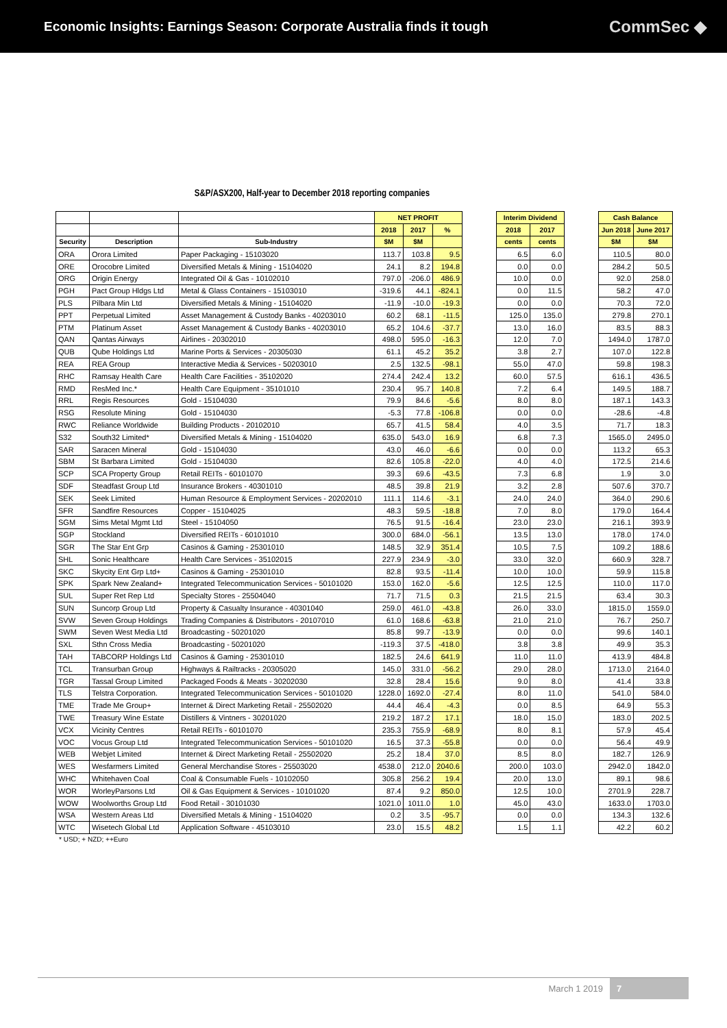Economic Insights: Earnings Season: Corporate Australia finds it tough
CommSec ◆
S&P/ASX200, Half-year to December 2018 reporting companies
| | | | NET PROFIT | | |
| --- | --- | --- | --- | --- | --- |
| | | | 2018 | 2017 | % |
| Security | Description | Sub-Industry | $M | $M | |
| ORA | Orora Limited | Paper Packaging - 15103020 | 113.7 | 103.8 | 9.5 |
| ORE | Orocobre Limited | Diversified Metals & Mining - 15104020 | 24.1 | 8.2 | 194.8 |
| ORG | Origin Energy | Integrated Oil & Gas - 10102010 | 797.0 | -206.0 | 486.9 |
| PGH | Pact Group Hldgs Ltd | Metal & Glass Containers - 15103010 | -319.6 | 44.1 | -824.1 |
| PLS | Pilbara Min Ltd | Diversified Metals & Mining - 15104020 | -11.9 | -10.0 | -19.3 |
| PPT | Perpetual Limited | Asset Management & Custody Banks - 40203010 | 60.2 | 68.1 | -11.5 |
| PTM | Platinum Asset | Asset Management & Custody Banks - 40203010 | 65.2 | 104.6 | -37.7 |
| QAN | Qantas Airways | Airlines - 20302010 | 498.0 | 595.0 | -16.3 |
| QUB | Qube Holdings Ltd | Marine Ports & Services - 20305030 | 61.1 | 45.2 | 35.2 |
| REA | REA Group | Interactive Media & Services - 50203010 | 2.5 | 132.5 | -98.1 |
| RHC | Ramsay Health Care | Health Care Facilities - 35102020 | 274.4 | 242.4 | 13.2 |
| RMD | ResMed Inc.* | Health Care Equipment - 35101010 | 230.4 | 95.7 | 140.8 |
| RRL | Regis Resources | Gold - 15104030 | 79.9 | 84.6 | -5.6 |
| RSG | Resolute Mining | Gold - 15104030 | -5.3 | 77.8 | -106.8 |
| RWC | Reliance Worldwide | Building Products - 20102010 | 65.7 | 41.5 | 58.4 |
| S32 | South32 Limited* | Diversified Metals & Mining - 15104020 | 635.0 | 543.0 | 16.9 |
| SAR | Saracen Mineral | Gold - 15104030 | 43.0 | 46.0 | -6.6 |
| SBM | St Barbara Limited | Gold - 15104030 | 82.6 | 105.8 | -22.0 |
| SCP | SCA Property Group | Retail REITs - 60101070 | 39.3 | 69.6 | -43.5 |
| SDF | Steadfast Group Ltd | Insurance Brokers - 40301010 | 48.5 | 39.8 | 21.9 |
| SEK | Seek Limited | Human Resource & Employment Services - 20202010 | 111.1 | 114.6 | -3.1 |
| SFR | Sandfire Resources | Copper - 15104025 | 48.3 | 59.5 | -18.8 |
| SGM | Sims Metal Mgmt Ltd | Steel - 15104050 | 76.5 | 91.5 | -16.4 |
| SGP | Stockland | Diversified REITs - 60101010 | 300.0 | 684.0 | -56.1 |
| SGR | The Star Ent Grp | Casinos & Gaming - 25301010 | 148.5 | 32.9 | 351.4 |
| SHL | Sonic Healthcare | Health Care Services - 35102015 | 227.9 | 234.9 | -3.0 |
| SKC | Skycity Ent Grp Ltd+ | Casinos & Gaming - 25301010 | 82.8 | 93.5 | -11.4 |
| SPK | Spark New Zealand+ | Integrated Telecommunication Services - 50101020 | 153.0 | 162.0 | -5.6 |
| SUL | Super Ret Rep Ltd | Specialty Stores - 25504040 | 71.7 | 71.5 | 0.3 |
| SUN | Suncorp Group Ltd | Property & Casualty Insurance - 40301040 | 259.0 | 461.0 | -43.8 |
| SVW | Seven Group Holdings | Trading Companies & Distributors - 20107010 | 61.0 | 168.6 | -63.8 |
| SWM | Seven West Media Ltd | Broadcasting - 50201020 | 85.8 | 99.7 | -13.9 |
| SXL | Sthn Cross Media | Broadcasting - 50201020 | -119.3 | 37.5 | -418.0 |
| TAH | TABCORP Holdings Ltd | Casinos & Gaming - 25301010 | 182.5 | 24.6 | 641.9 |
| TCL | Transurban Group | Highways & Railtracks - 20305020 | 145.0 | 331.0 | -56.2 |
| TGR | Tassal Group Limited | Packaged Foods & Meats - 30202030 | 32.8 | 28.4 | 15.6 |
| TLS | Telstra Corporation. | Integrated Telecommunication Services - 50101020 | 1228.0 | 1692.0 | -27.4 |
| TME | Trade Me Group+ | Internet & Direct Marketing Retail - 25502020 | 44.4 | 46.4 | -4.3 |
| TWE | Treasury Wine Estate | Distillers & Vintners - 30201020 | 219.2 | 187.2 | 17.1 |
| VCX | Vicinity Centres | Retail REITs - 60101070 | 235.3 | 755.9 | -68.9 |
| VOC | Vocus Group Ltd | Integrated Telecommunication Services - 50101020 | 16.5 | 37.3 | -55.8 |
| WEB | Webjet Limited | Internet & Direct Marketing Retail - 25502020 | 25.2 | 18.4 | 37.0 |
| WES | Wesfarmers Limited | General Merchandise Stores - 25503020 | 4538.0 | 212.0 | 2040.6 |
| WHC | Whitehaven Coal | Coal & Consumable Fuels - 10102050 | 305.8 | 256.2 | 19.4 |
| WOR | WorleyParsons Ltd | Oil & Gas Equipment & Services - 10101020 | 87.4 | 9.2 | 850.0 |
| WOW | Woolworths Group Ltd | Food Retail - 30101030 | 1021.0 | 1011.0 | 1.0 |
| WSA | Western Areas Ltd | Diversified Metals & Mining - 15104020 | 0.2 | 3.5 | -95.7 |
| WTC | Wisetech Global Ltd | Application Software - 45103010 | 23.0 | 15.5 | 48.2 |
| Interim Dividend | |
| --- | --- |
| 2018 | 2017 |
| cents | cents |
| 6.5 | 6.0 |
| 0.0 | 0.0 |
| 10.0 | 0.0 |
| 0.0 | 11.5 |
| 0.0 | 0.0 |
| 125.0 | 135.0 |
| 13.0 | 16.0 |
| 12.0 | 7.0 |
| 3.8 | 2.7 |
| 55.0 | 47.0 |
| 60.0 | 57.5 |
| 7.2 | 6.4 |
| 8.0 | 8.0 |
| 0.0 | 0.0 |
| 4.0 | 3.5 |
| 6.8 | 7.3 |
| 0.0 | 0.0 |
| 4.0 | 4.0 |
| 7.3 | 6.8 |
| 3.2 | 2.8 |
| 24.0 | 24.0 |
| 7.0 | 8.0 |
| 23.0 | 23.0 |
| 13.5 | 13.0 |
| 10.5 | 7.5 |
| 33.0 | 32.0 |
| 10.0 | 10.0 |
| 12.5 | 12.5 |
| 21.5 | 21.5 |
| 26.0 | 33.0 |
| 21.0 | 21.0 |
| 0.0 | 0.0 |
| 3.8 | 3.8 |
| 11.0 | 11.0 |
| 29.0 | 28.0 |
| 9.0 | 8.0 |
| 8.0 | 11.0 |
| 0.0 | 8.5 |
| 18.0 | 15.0 |
| 8.0 | 8.1 |
| 0.0 | 0.0 |
| 8.5 | 8.0 |
| 200.0 | 103.0 |
| 20.0 | 13.0 |
| 12.5 | 10.0 |
| 45.0 | 43.0 |
| 0.0 | 0.0 |
| 1.5 | 1.1 |
| Cash Balance | |
| --- | --- |
| Jun 2018 | June 2017 |
| $M | $M |
| 110.5 | 80.0 |
| 284.2 | 50.5 |
| 92.0 | 258.0 |
| 58.2 | 47.0 |
| 70.3 | 72.0 |
| 279.8 | 270.1 |
| 83.5 | 88.3 |
| 1494.0 | 1787.0 |
| 107.0 | 122.8 |
| 59.8 | 198.3 |
| 616.1 | 436.5 |
| 149.5 | 188.7 |
| 187.1 | 143.3 |
| -28.6 | -4.8 |
| 71.7 | 18.3 |
| 1565.0 | 2495.0 |
| 113.2 | 65.3 |
| 172.5 | 214.6 |
| 1.9 | 3.0 |
| 507.6 | 370.7 |
| 364.0 | 290.6 |
| 179.0 | 164.4 |
| 216.1 | 393.9 |
| 178.0 | 174.0 |
| 109.2 | 188.6 |
| 660.9 | 328.7 |
| 59.9 | 115.8 |
| 110.0 | 117.0 |
| 63.4 | 30.3 |
| 1815.0 | 1559.0 |
| 76.7 | 250.7 |
| 99.6 | 140.1 |
| 49.9 | 35.3 |
| 413.9 | 484.8 |
| 1713.0 | 2164.0 |
| 41.4 | 33.8 |
| 541.0 | 584.0 |
| 64.9 | 55.3 |
| 183.0 | 202.5 |
| 57.9 | 45.4 |
| 56.4 | 49.9 |
| 182.7 | 126.9 |
| 2942.0 | 1842.0 |
| 89.1 | 98.6 |
| 2701.9 | 228.7 |
| 1633.0 | 1703.0 |
| 134.3 | 132.6 |
| 42.2 | 60.2 |
* USD; + NZD; ++Euro
March 1 2019 7